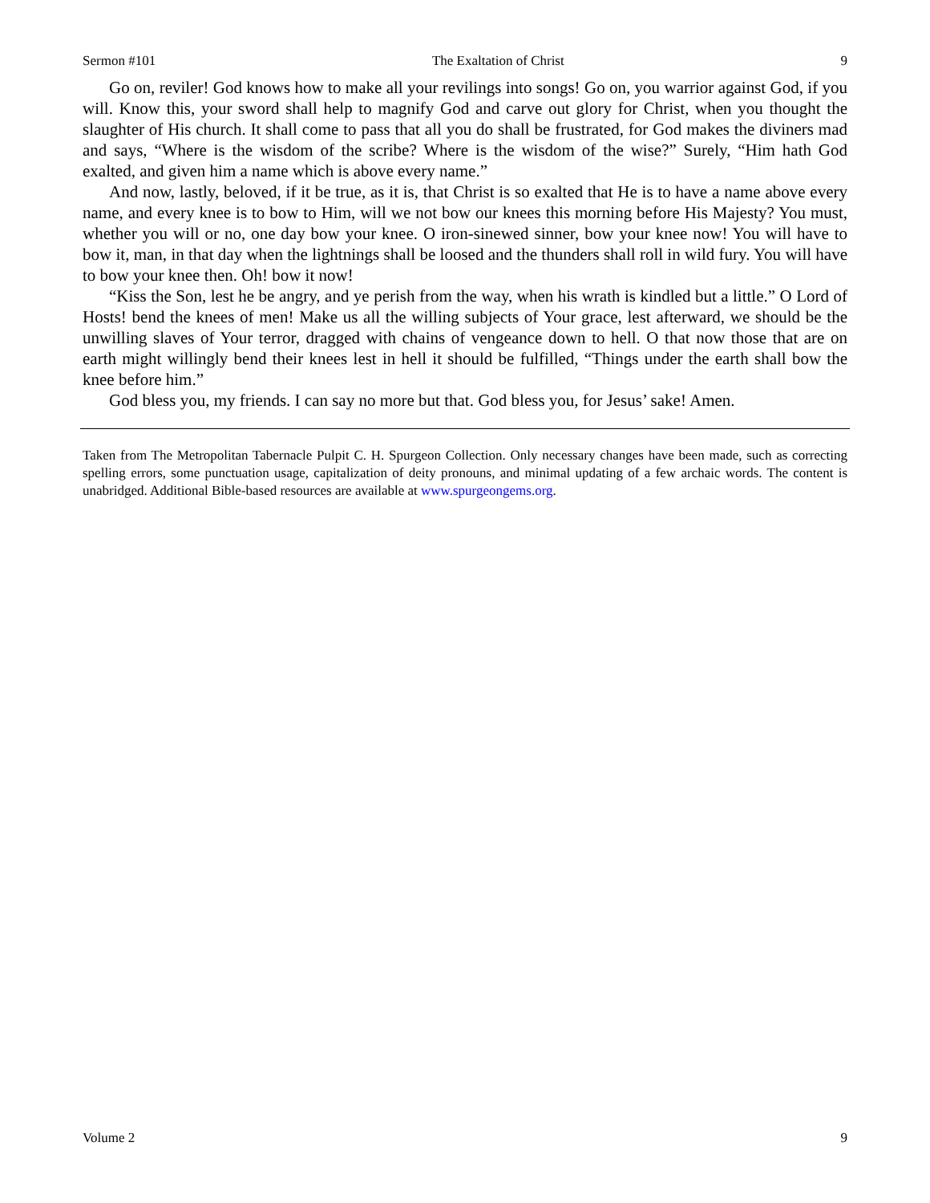Sermon #101 The Exaltation of Christ 9
Go on, reviler! God knows how to make all your revilings into songs! Go on, you warrior against God, if you will. Know this, your sword shall help to magnify God and carve out glory for Christ, when you thought the slaughter of His church. It shall come to pass that all you do shall be frustrated, for God makes the diviners mad and says, “Where is the wisdom of the scribe? Where is the wisdom of the wise?” Surely, “Him hath God exalted, and given him a name which is above every name.”
And now, lastly, beloved, if it be true, as it is, that Christ is so exalted that He is to have a name above every name, and every knee is to bow to Him, will we not bow our knees this morning before His Majesty? You must, whether you will or no, one day bow your knee. O iron-sinewed sinner, bow your knee now! You will have to bow it, man, in that day when the lightnings shall be loosed and the thunders shall roll in wild fury. You will have to bow your knee then. Oh! bow it now!
“Kiss the Son, lest he be angry, and ye perish from the way, when his wrath is kindled but a little.” O Lord of Hosts! bend the knees of men! Make us all the willing subjects of Your grace, lest afterward, we should be the unwilling slaves of Your terror, dragged with chains of vengeance down to hell. O that now those that are on earth might willingly bend their knees lest in hell it should be fulfilled, “Things under the earth shall bow the knee before him.”
God bless you, my friends. I can say no more but that. God bless you, for Jesus’ sake! Amen.
Taken from The Metropolitan Tabernacle Pulpit C. H. Spurgeon Collection. Only necessary changes have been made, such as correcting spelling errors, some punctuation usage, capitalization of deity pronouns, and minimal updating of a few archaic words. The content is unabridged. Additional Bible-based resources are available at www.spurgeongems.org.
Volume 2 9